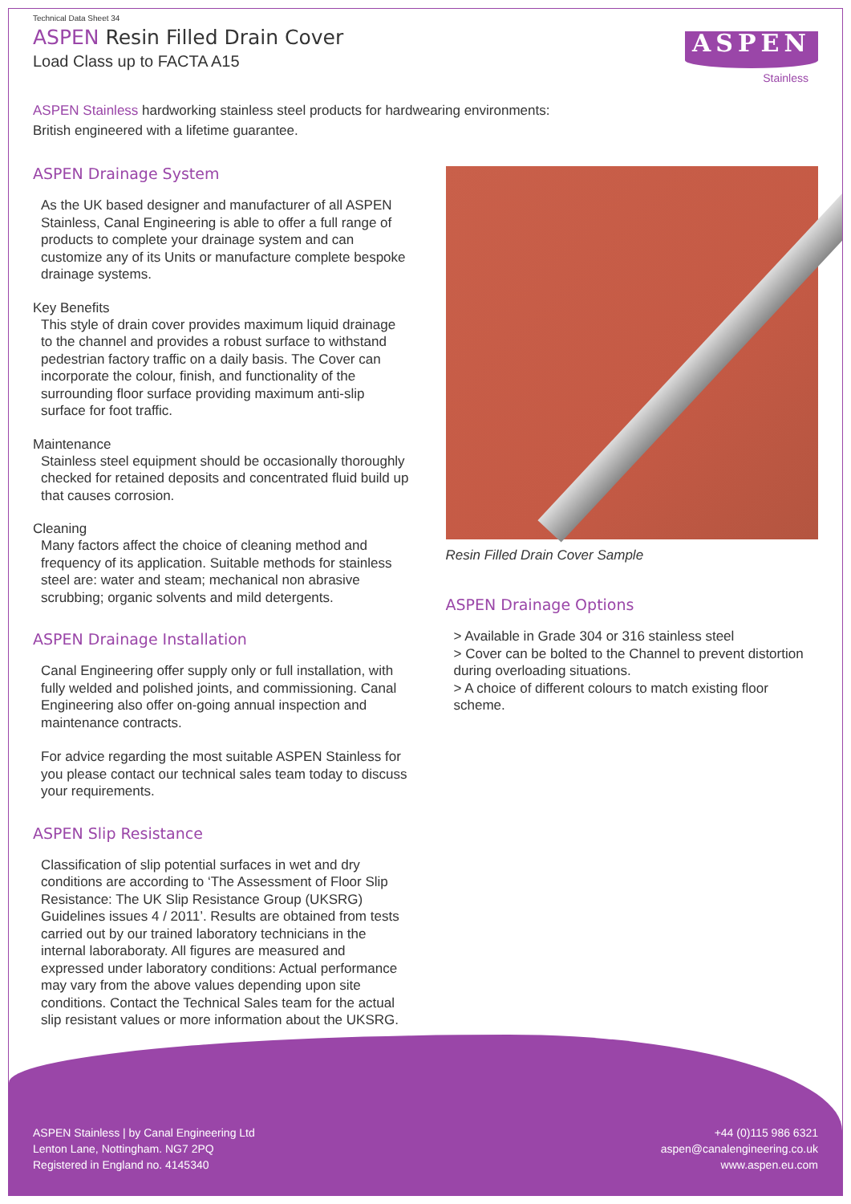Technical Data Sheet 34
ASPEN Resin Filled Drain Cover
Load Class up to FACTA A15
ASPEN
Stainless
ASPEN Stainless hardworking stainless steel products for hardwearing environments:
British engineered with a lifetime guarantee.
ASPEN Drainage System
As the UK based designer and manufacturer of all ASPEN Stainless, Canal Engineering is able to offer a full range of products to complete your drainage system and can customize any of its Units or manufacture complete bespoke drainage systems.
Key Benefits
This style of drain cover provides maximum liquid drainage to the channel and provides a robust surface to withstand pedestrian factory traffic on a daily basis. The Cover can incorporate the colour, finish, and functionality of the surrounding floor surface providing maximum anti-slip surface for foot traffic.
Maintenance
Stainless steel equipment should be occasionally thoroughly checked for retained deposits and concentrated fluid build up that causes corrosion.
Cleaning
Many factors affect the choice of cleaning method and frequency of its application. Suitable methods for stainless steel are: water and steam; mechanical non abrasive scrubbing; organic solvents and mild detergents.
ASPEN Drainage Installation
Canal Engineering offer supply only or full installation, with fully welded and polished joints, and commissioning. Canal Engineering also offer on-going annual inspection and maintenance contracts.
For advice regarding the most suitable ASPEN Stainless for you please contact our technical sales team today to discuss your requirements.
ASPEN Slip Resistance
Classification of slip potential surfaces in wet and dry conditions are according to ‘The Assessment of Floor Slip Resistance: The UK Slip Resistance Group (UKSRG) Guidelines issues 4 / 2011’. Results are obtained from tests carried out by our trained laboratory technicians in the internal laboraboraty. All figures are measured and expressed under laboratory conditions: Actual performance may vary from the above values depending upon site conditions. Contact the Technical Sales team for the actual slip resistant values or more information about the UKSRG.
Resin Filled Drain Cover Sample
ASPEN Drainage Options
> Available in Grade 304 or 316 stainless steel
> Cover can be bolted to the Channel to prevent distortion during overloading situations.
> A choice of different colours to match existing floor scheme.
ASPEN Stainless | by Canal Engineering Ltd
Lenton Lane, Nottingham. NG7 2PQ
Registered in England no. 4145340
+44 (0)115 986 6321
aspen@canalengineering.co.uk
www.aspen.eu.com